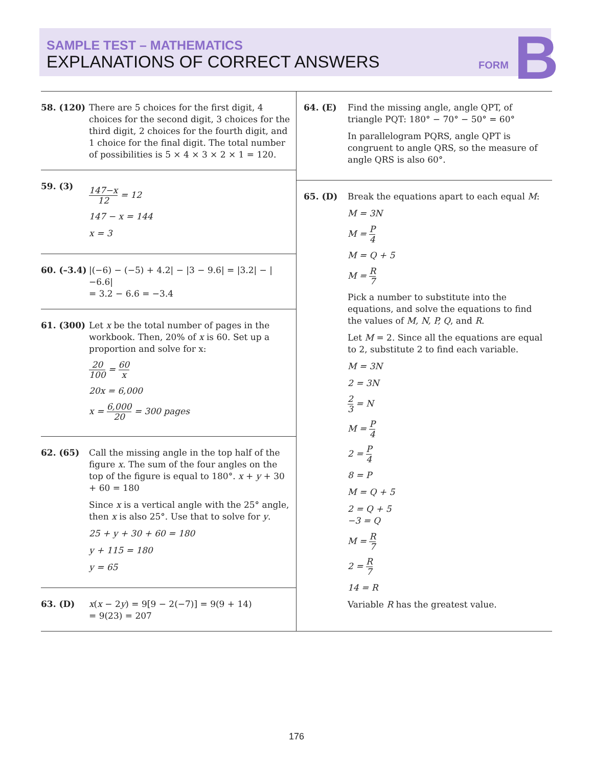SAMPLE TEST – MATHEMATICS
EXPLANATIONS OF CORRECT ANSWERS
FORM B
58. (120) There are 5 choices for the first digit, 4 choices for the second digit, 3 choices for the third digit, 2 choices for the fourth digit, and 1 choice for the final digit. The total number of possibilities is 5 × 4 × 3 × 2 × 1 = 120.
59. (3)
147−x 12 = 12
147 − x = 144
x = 3
60. (–3.4)
|(−6) − (−5) + 4.2| − |3 − 9.6| = |3.2| − |−6.6|
= 3.2 − 6.6 = −3.4
61. (300) Let x be the total number of pages in the workbook. Then, 20% of x is 60. Set up a proportion and solve for x:
20 100 = 60 x
20x = 6,000
x = 6,000 20 = 300 pages
62. (65) Call the missing angle in the top half of the figure x. The sum of the four angles on the top of the figure is equal to 180°. x + y + 30 + 60 = 180
Since x is a vertical angle with the 25° angle, then x is also 25°. Use that to solve for y.
25 + y + 30 + 60 = 180
y + 115 = 180
y = 65
63. (D) x(x − 2y) = 9[9 − 2(−7)] = 9(9 + 14)
= 9(23) = 207
64. (E) Find the missing angle, angle QPT, of triangle PQT: 180° − 70° − 50° = 60°
In parallelogram PQRS, angle QPT is congruent to angle QRS, so the measure of angle QRS is also 60°.
65. (D) Break the equations apart to each equal M:
M = 3N
M = P 4
M = Q + 5
M = R 7
Pick a number to substitute into the equations, and solve the equations to find the values of M, N, P, Q, and R.
Let M = 2. Since all the equations are equal to 2, substitute 2 to find each variable.
M = 3N
2 = 3N
2 3 = N
M = P 4
2 = P 4
8 = P
M = Q + 5
2 = Q + 5
−3 = Q
M = R 7
2 = R 7
14 = R
Variable R has the greatest value.
176